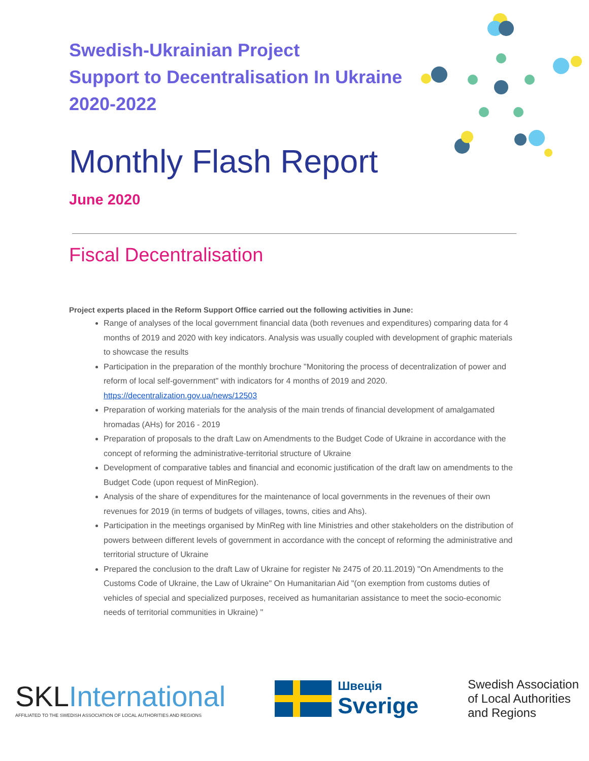Swedish-Ukrainian Project
Support to Decentralisation In Ukraine
2020-2022
Monthly Flash Report
June 2020
Fiscal Decentralisation
Project experts placed in the Reform Support Office carried out the following activities in June:
Range of analyses of the local government financial data (both revenues and expenditures) comparing data for 4 months of 2019 and 2020 with key indicators. Analysis was usually coupled with development of graphic materials to showcase the results
Participation in the preparation of the monthly brochure "Monitoring the process of decentralization of power and reform of local self-government" with indicators for 4 months of 2019 and 2020. https://decentralization.gov.ua/news/12503
Preparation of working materials for the analysis of the main trends of financial development of amalgamated hromadas (AHs) for 2016 - 2019
Preparation of proposals to the draft Law on Amendments to the Budget Code of Ukraine in accordance with the concept of reforming the administrative-territorial structure of Ukraine
Development of comparative tables and financial and economic justification of the draft law on amendments to the Budget Code (upon request of MinRegion).
Analysis of the share of expenditures for the maintenance of local governments in the revenues of their own revenues for 2019 (in terms of budgets of villages, towns, cities and Ahs).
Participation in the meetings organised by MinReg with line Ministries and other stakeholders on the distribution of powers between different levels of government in accordance with the concept of reforming the administrative and territorial structure of Ukraine
Prepared the conclusion to the draft Law of Ukraine for register № 2475 of 20.11.2019) "On Amendments to the Customs Code of Ukraine, the Law of Ukraine" On Humanitarian Aid "(on exemption from customs duties of vehicles of special and specialized purposes, received as humanitarian assistance to meet the socio-economic needs of territorial communities in Ukraine) "
SKLInternational
AFFILIATED TO THE SWEDISH ASSOCIATION OF LOCAL AUTHORITIES AND REGIONS
Швеція
Sverige
Swedish Association
of Local Authorities
and Regions